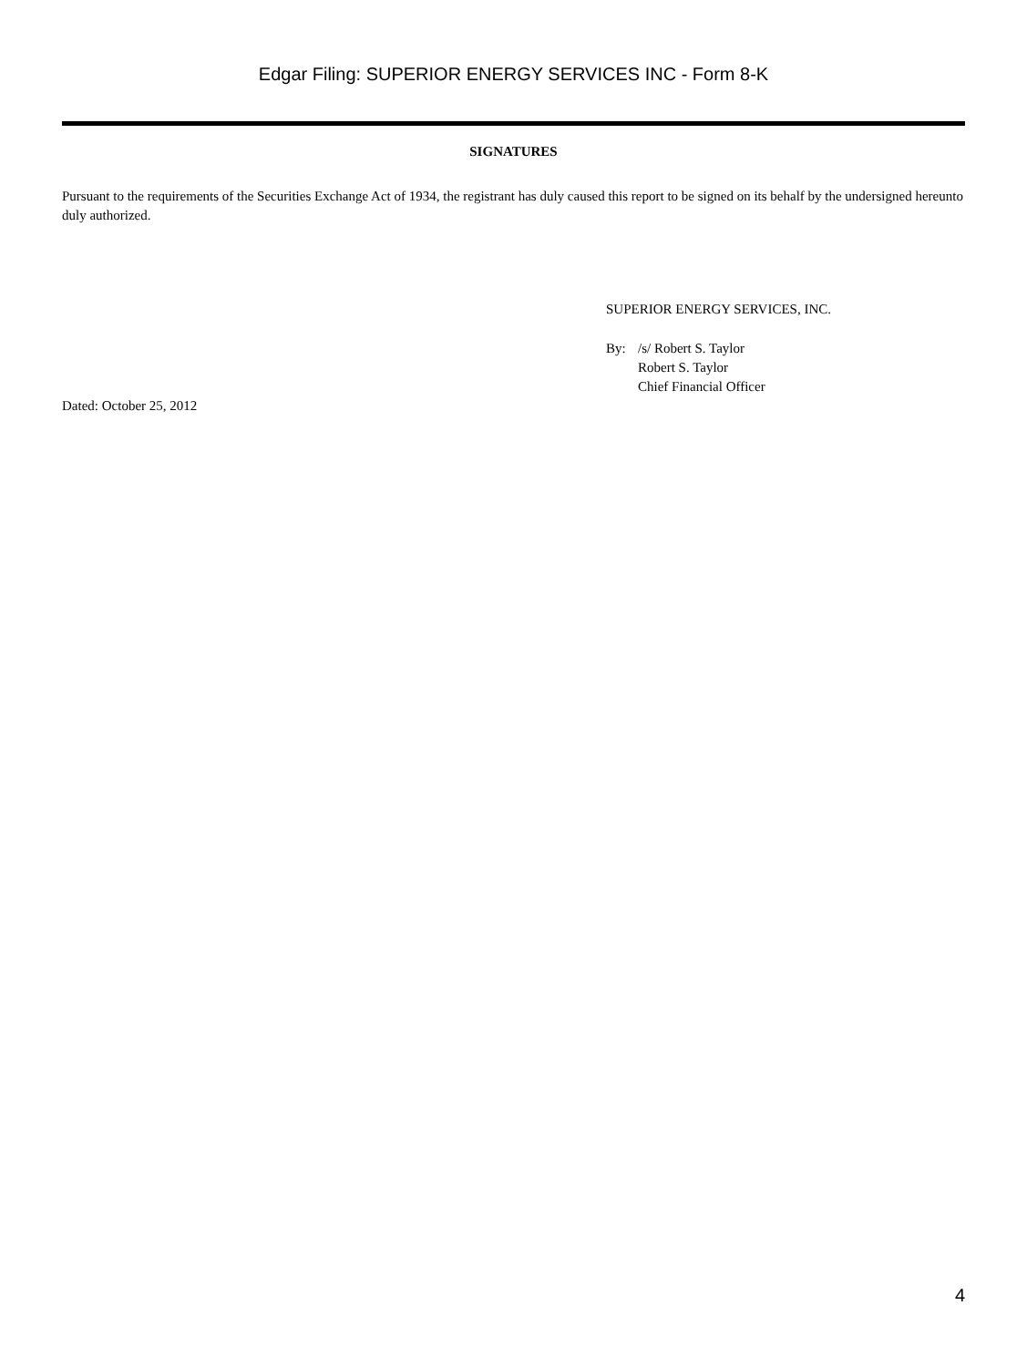Edgar Filing: SUPERIOR ENERGY SERVICES INC - Form 8-K
SIGNATURES
Pursuant to the requirements of the Securities Exchange Act of 1934, the registrant has duly caused this report to be signed on its behalf by the undersigned hereunto duly authorized.
SUPERIOR ENERGY SERVICES, INC.
By: /s/ Robert S. Taylor
Robert S. Taylor
Chief Financial Officer
Dated: October 25, 2012
4